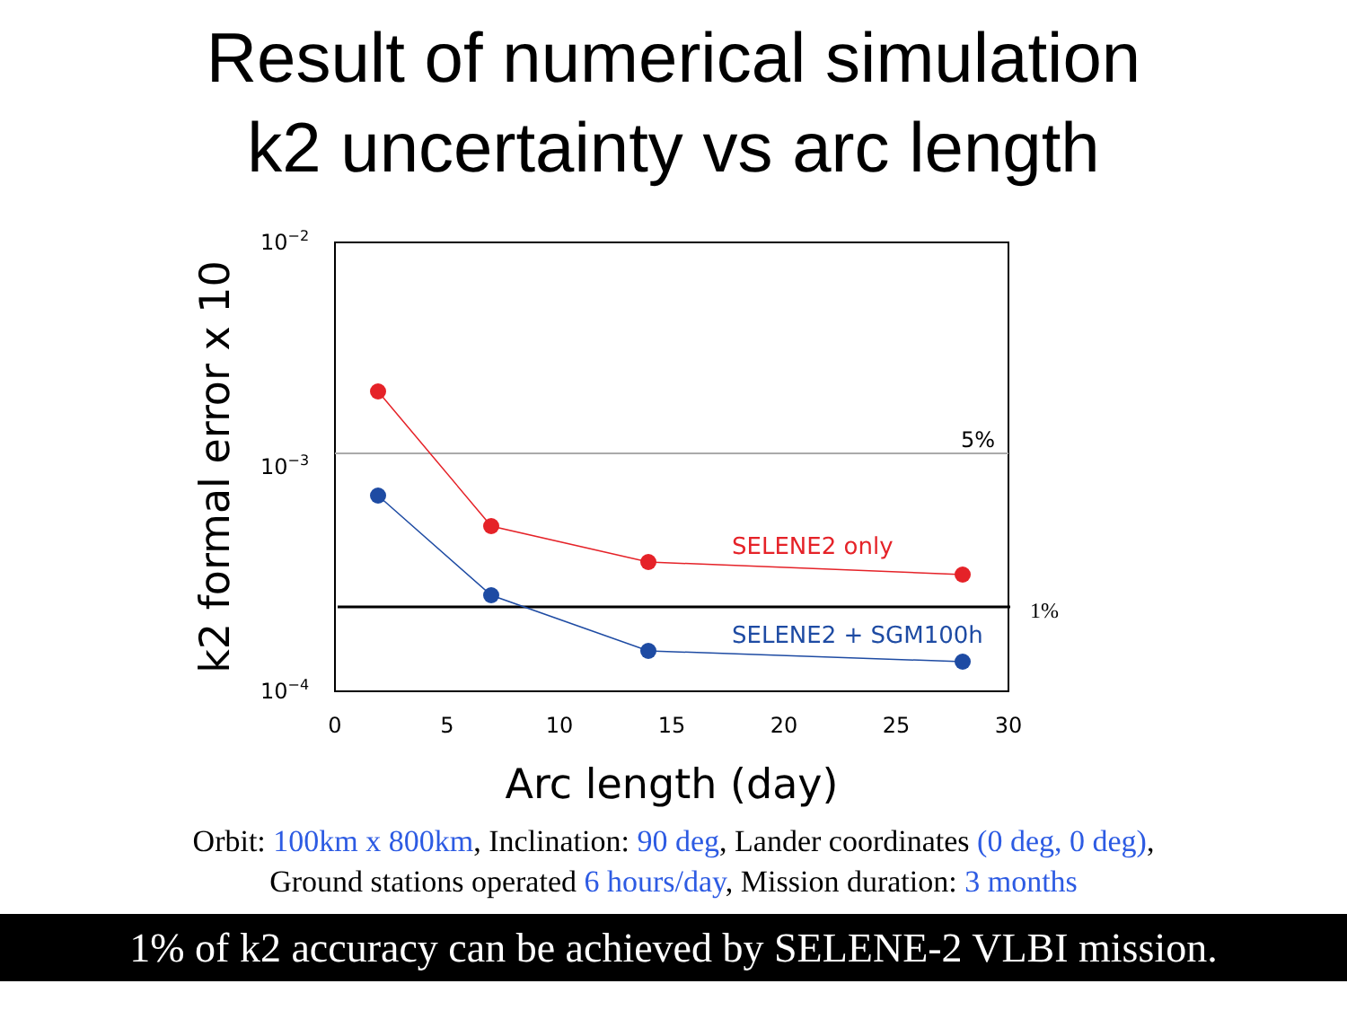Result of numerical simulation
k2 uncertainty vs arc length
5%
1%
SELENE2 only
SELENE2 + SGM100h
10−2
10−3
10−4
0
5
10
15
20
25
30
Arc length (day)
k2 formal error x 10
Orbit: 100km x 800km, Inclination: 90 deg, Lander coordinates (0 deg, 0 deg),
Ground stations operated 6 hours/day, Mission duration: 3 months
1% of k2 accuracy can be achieved by SELENE-2 VLBI mission.